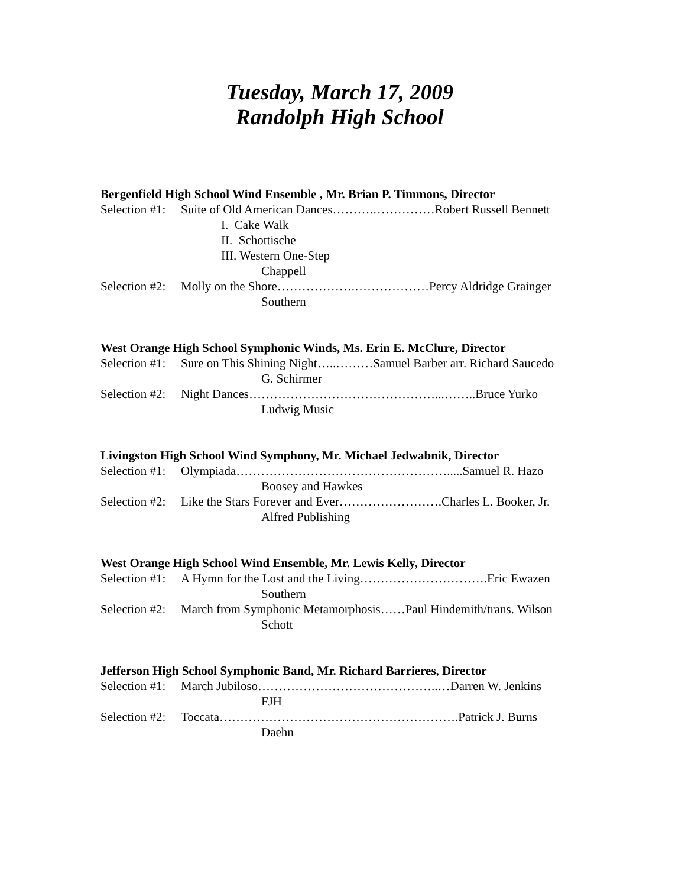Tuesday, March 17, 2009
Randolph High School
Bergenfield High School Wind Ensemble , Mr. Brian P. Timmons, Director
Selection #1: Suite of Old American Dances……….……………Robert Russell Bennett
I. Cake Walk
II. Schottische
III. Western One-Step
Chappell
Selection #2: Molly on the Shore……………….………………Percy Aldridge Grainger
Southern
West Orange High School Symphonic Winds, Ms. Erin E. McClure, Director
Selection #1: Sure on This Shining Night…..………Samuel Barber arr. Richard Saucedo
G. Schirmer
Selection #2: Night Dances………………………………………...……..Bruce Yurko
Ludwig Music
Livingston High School Wind Symphony, Mr. Michael Jedwabnik, Director
Selection #1: Olympiada…………………………………………….....Samuel R. Hazo
Boosey and Hawkes
Selection #2: Like the Stars Forever and Ever…………………….Charles L. Booker, Jr.
Alfred Publishing
West Orange High School Wind Ensemble, Mr. Lewis Kelly, Director
Selection #1: A Hymn for the Lost and the Living………………………….Eric Ewazen
Southern
Selection #2: March from Symphonic Metamorphosis……Paul Hindemith/trans. Wilson
Schott
Jefferson High School Symphonic Band, Mr. Richard Barrieres, Director
Selection #1: March Jubiloso……………………………………..…Darren W. Jenkins
FJH
Selection #2: Toccata………………………………………………….Patrick J. Burns
Daehn